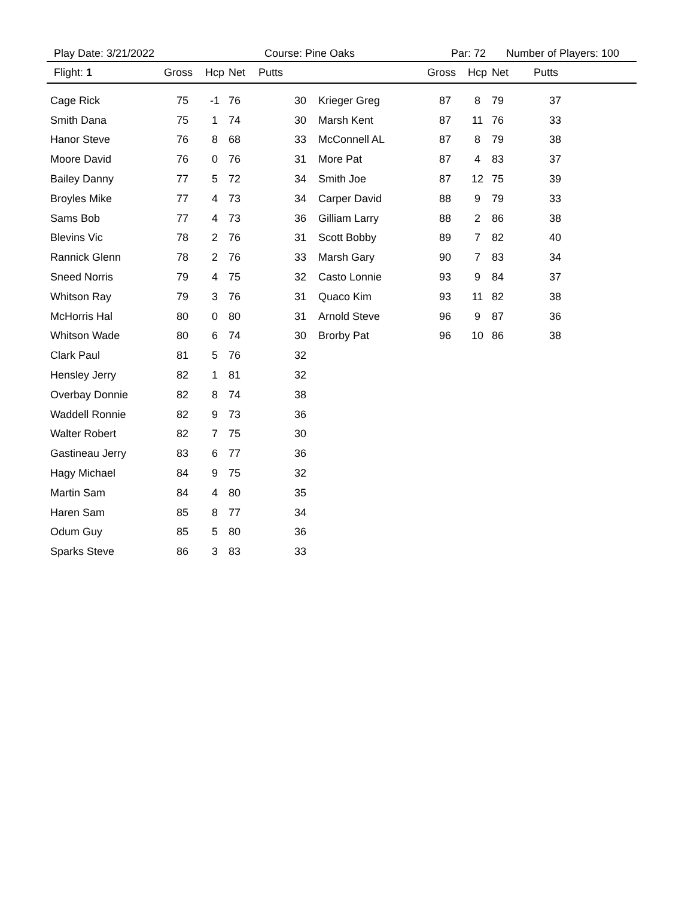Play Date: 3/21/2022 Course: Pine Oaks Par: 72 Number of Players: 100
| Flight: 1 | Gross | Hcp | Net | Putts | | Gross | Hcp | Net | Putts |
| --- | --- | --- | --- | --- | --- | --- | --- | --- | --- |
| Cage Rick | 75 | -1 | 76 | 30 | Krieger Greg | 87 | 8 | 79 | 37 |
| Smith Dana | 75 | 1 | 74 | 30 | Marsh Kent | 87 | 11 | 76 | 33 |
| Hanor Steve | 76 | 8 | 68 | 33 | McConnell AL | 87 | 8 | 79 | 38 |
| Moore David | 76 | 0 | 76 | 31 | More Pat | 87 | 4 | 83 | 37 |
| Bailey Danny | 77 | 5 | 72 | 34 | Smith Joe | 87 | 12 | 75 | 39 |
| Broyles Mike | 77 | 4 | 73 | 34 | Carper David | 88 | 9 | 79 | 33 |
| Sams Bob | 77 | 4 | 73 | 36 | Gilliam Larry | 88 | 2 | 86 | 38 |
| Blevins Vic | 78 | 2 | 76 | 31 | Scott Bobby | 89 | 7 | 82 | 40 |
| Rannick Glenn | 78 | 2 | 76 | 33 | Marsh Gary | 90 | 7 | 83 | 34 |
| Sneed Norris | 79 | 4 | 75 | 32 | Casto Lonnie | 93 | 9 | 84 | 37 |
| Whitson Ray | 79 | 3 | 76 | 31 | Quaco Kim | 93 | 11 | 82 | 38 |
| McHorris Hal | 80 | 0 | 80 | 31 | Arnold Steve | 96 | 9 | 87 | 36 |
| Whitson Wade | 80 | 6 | 74 | 30 | Brorby Pat | 96 | 10 | 86 | 38 |
| Clark Paul | 81 | 5 | 76 | 32 | | | | | |
| Hensley Jerry | 82 | 1 | 81 | 32 | | | | | |
| Overbay Donnie | 82 | 8 | 74 | 38 | | | | | |
| Waddell Ronnie | 82 | 9 | 73 | 36 | | | | | |
| Walter Robert | 82 | 7 | 75 | 30 | | | | | |
| Gastineau Jerry | 83 | 6 | 77 | 36 | | | | | |
| Hagy Michael | 84 | 9 | 75 | 32 | | | | | |
| Martin Sam | 84 | 4 | 80 | 35 | | | | | |
| Haren Sam | 85 | 8 | 77 | 34 | | | | | |
| Odum Guy | 85 | 5 | 80 | 36 | | | | | |
| Sparks Steve | 86 | 3 | 83 | 33 | | | | | |